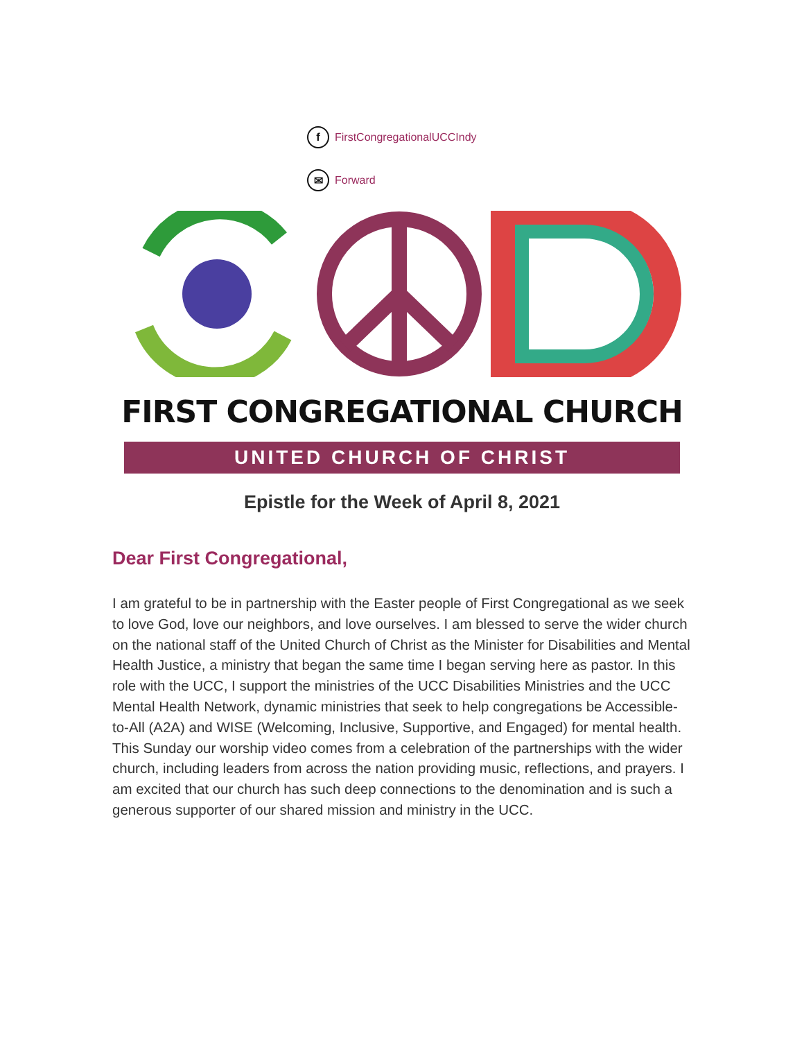f FirstCongregationalUCCIndy
✉ Forward
FIRST CONGREGATIONAL CHURCH
UNITED CHURCH OF CHRIST
Epistle for the Week of April 8, 2021
Dear First Congregational,
I am grateful to be in partnership with the Easter people of First Congregational as we seek to love God, love our neighbors, and love ourselves. I am blessed to serve the wider church on the national staff of the United Church of Christ as the Minister for Disabilities and Mental Health Justice, a ministry that began the same time I began serving here as pastor. In this role with the UCC, I support the ministries of the UCC Disabilities Ministries and the UCC Mental Health Network, dynamic ministries that seek to help congregations be Accessible-to-All (A2A) and WISE (Welcoming, Inclusive, Supportive, and Engaged) for mental health. This Sunday our worship video comes from a celebration of the partnerships with the wider church, including leaders from across the nation providing music, reflections, and prayers. I am excited that our church has such deep connections to the denomination and is such a generous supporter of our shared mission and ministry in the UCC.